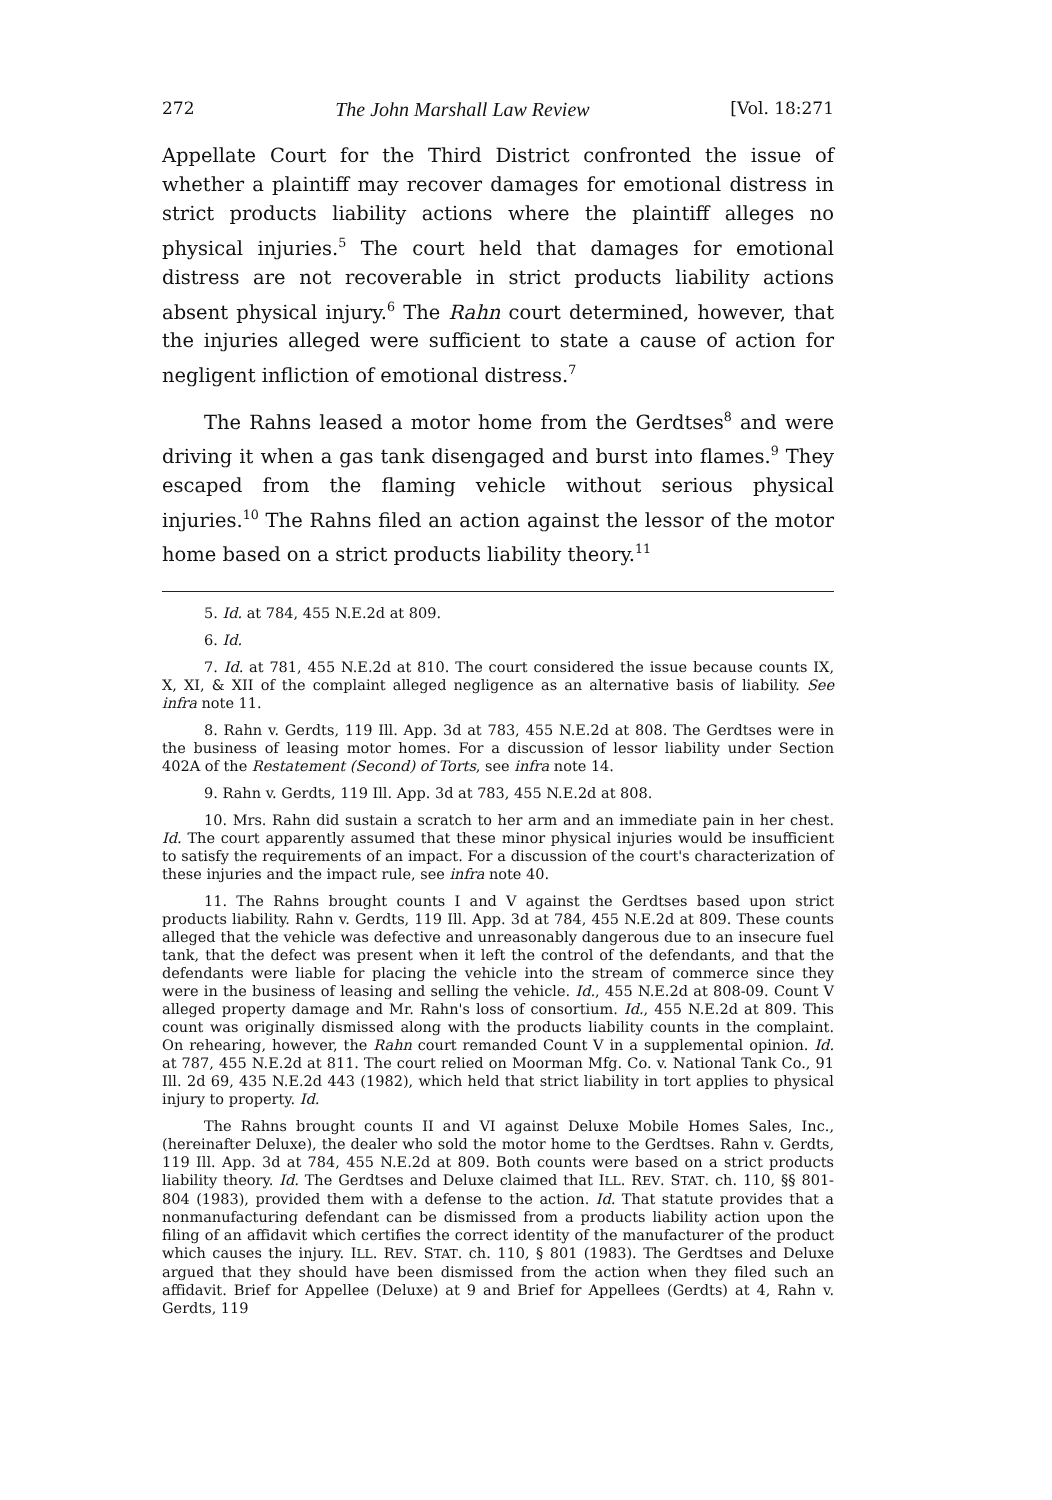272 The John Marshall Law Review [Vol. 18:271
Appellate Court for the Third District confronted the issue of whether a plaintiff may recover damages for emotional distress in strict products liability actions where the plaintiff alleges no physical injuries.<sup>5</sup> The court held that damages for emotional distress are not recoverable in strict products liability actions absent physical injury.<sup>6</sup> The Rahn court determined, however, that the injuries alleged were sufficient to state a cause of action for negligent infliction of emotional distress.<sup>7</sup>
The Rahns leased a motor home from the Gerdtses<sup>8</sup> and were driving it when a gas tank disengaged and burst into flames.<sup>9</sup> They escaped from the flaming vehicle without serious physical injuries.<sup>10</sup> The Rahns filed an action against the lessor of the motor home based on a strict products liability theory.<sup>11</sup>
5. Id. at 784, 455 N.E.2d at 809.
6. Id.
7. Id. at 781, 455 N.E.2d at 810. The court considered the issue because counts IX, X, XI, & XII of the complaint alleged negligence as an alternative basis of liability. See infra note 11.
8. Rahn v. Gerdts, 119 Ill. App. 3d at 783, 455 N.E.2d at 808. The Gerdtses were in the business of leasing motor homes. For a discussion of lessor liability under Section 402A of the Restatement (Second) of Torts, see infra note 14.
9. Rahn v. Gerdts, 119 Ill. App. 3d at 783, 455 N.E.2d at 808.
10. Mrs. Rahn did sustain a scratch to her arm and an immediate pain in her chest. Id. The court apparently assumed that these minor physical injuries would be insufficient to satisfy the requirements of an impact. For a discussion of the court's characterization of these injuries and the impact rule, see infra note 40.
11. The Rahns brought counts I and V against the Gerdtses based upon strict products liability. Rahn v. Gerdts, 119 Ill. App. 3d at 784, 455 N.E.2d at 809. These counts alleged that the vehicle was defective and unreasonably dangerous due to an insecure fuel tank, that the defect was present when it left the control of the defendants, and that the defendants were liable for placing the vehicle into the stream of commerce since they were in the business of leasing and selling the vehicle. Id., 455 N.E.2d at 808-09. Count V alleged property damage and Mr. Rahn's loss of consortium. Id., 455 N.E.2d at 809. This count was originally dismissed along with the products liability counts in the complaint. On rehearing, however, the Rahn court remanded Count V in a supplemental opinion. Id. at 787, 455 N.E.2d at 811. The court relied on Moorman Mfg. Co. v. National Tank Co., 91 Ill. 2d 69, 435 N.E.2d 443 (1982), which held that strict liability in tort applies to physical injury to property. Id.
The Rahns brought counts II and VI against Deluxe Mobile Homes Sales, Inc., (hereinafter Deluxe), the dealer who sold the motor home to the Gerdtses. Rahn v. Gerdts, 119 Ill. App. 3d at 784, 455 N.E.2d at 809. Both counts were based on a strict products liability theory. Id. The Gerdtses and Deluxe claimed that ILL. REV. STAT. ch. 110, §§ 801-804 (1983), provided them with a defense to the action. Id. That statute provides that a nonmanufacturing defendant can be dismissed from a products liability action upon the filing of an affidavit which certifies the correct identity of the manufacturer of the product which causes the injury. ILL. REV. STAT. ch. 110, § 801 (1983). The Gerdtses and Deluxe argued that they should have been dismissed from the action when they filed such an affidavit. Brief for Appellee (Deluxe) at 9 and Brief for Appellees (Gerdts) at 4, Rahn v. Gerdts, 119